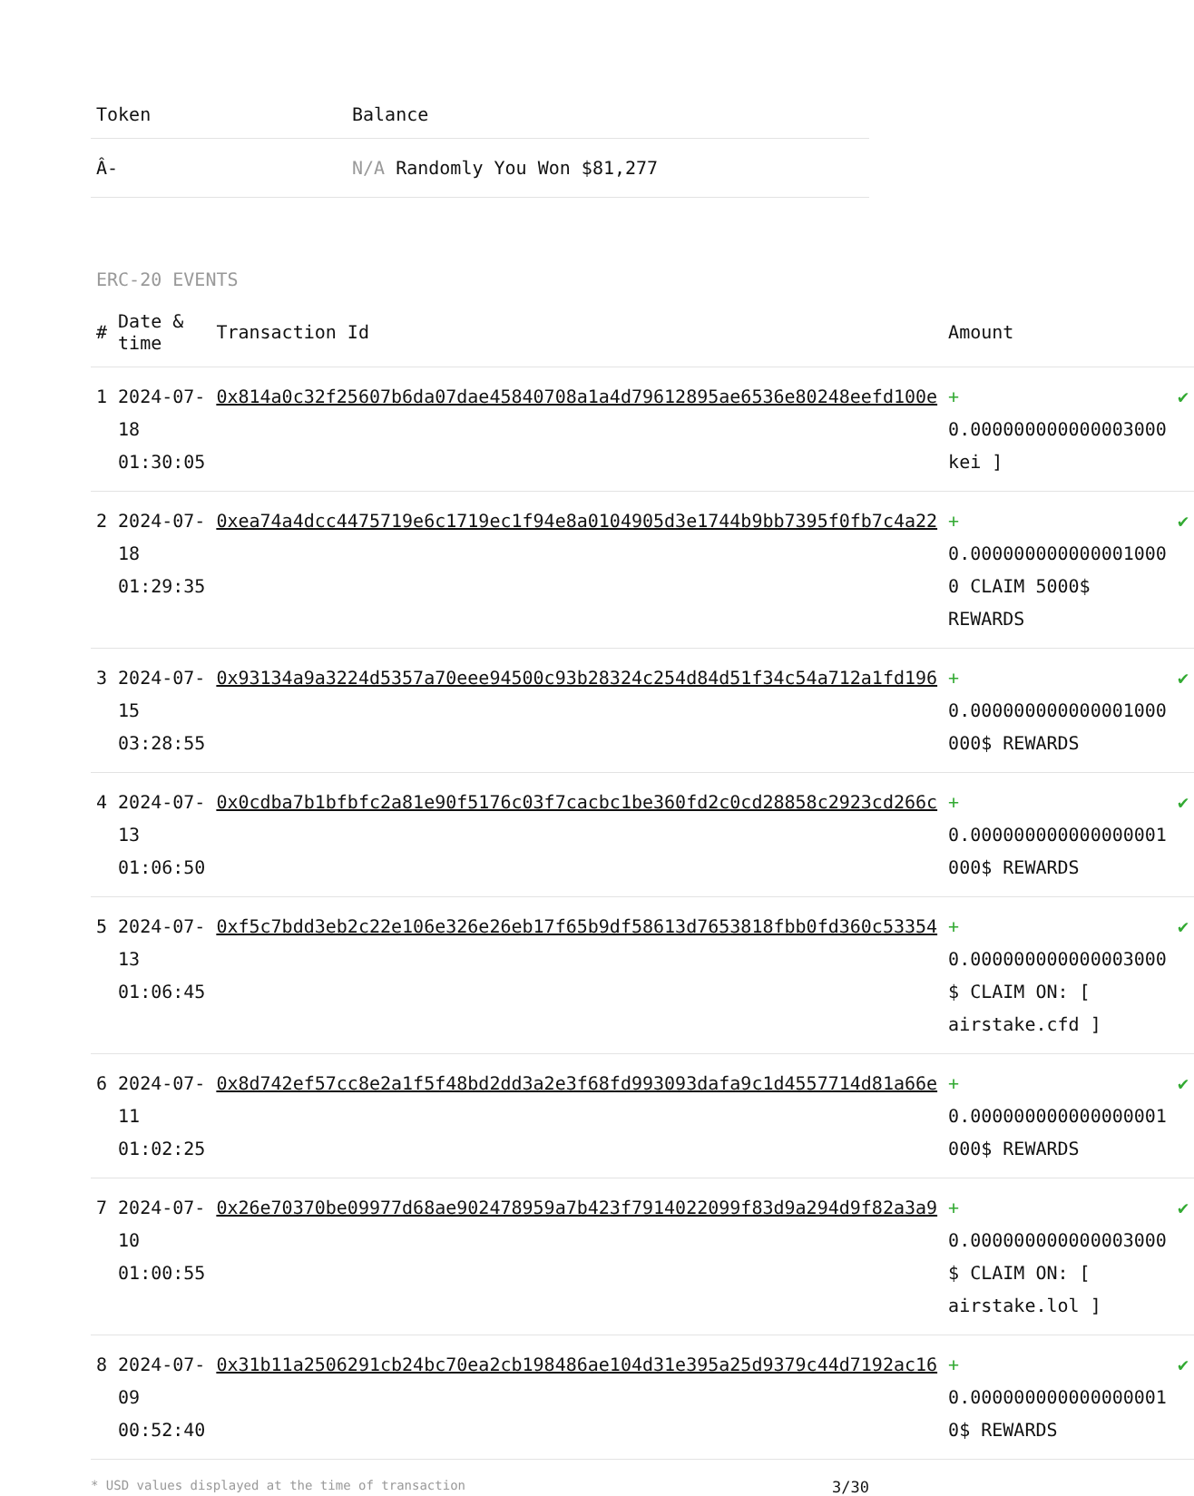| Token | Balance |
| --- | --- |
| Â- | N/A Randomly You Won $81,277 |
ERC-20 EVENTS
| # | Date & time | Transaction Id | Amount | |
| --- | --- | --- | --- | --- |
| 1 | 2024-07-18 01:30:05 | 0x814a0c32f25607b6da07dae45840708a1a4d79612895ae6536e80248eefd100e | + 0.000000000000003000 kei ] | ✔ |
| 2 | 2024-07-18 01:29:35 | 0xea74a4dcc4475719e6c1719ec1f94e8a0104905d3e1744b9bb7395f0fb7c4a22 | + 0.000000000000001000 0 CLAIM 5000$ REWARDS | ✔ |
| 3 | 2024-07-15 03:28:55 | 0x93134a9a3224d5357a70eee94500c93b28324c254d84d51f34c54a712a1fd196 | + 0.000000000000001000 000$ REWARDS | ✔ |
| 4 | 2024-07-13 01:06:50 | 0x0cdba7b1bfbfc2a81e90f5176c03f7cacbc1be360fd2c0cd28858c2923cd266c | + 0.000000000000000001 000$ REWARDS | ✔ |
| 5 | 2024-07-13 01:06:45 | 0xf5c7bdd3eb2c22e106e326e26eb17f65b9df58613d7653818fbb0fd360c53354 | + 0.000000000000003000 $ CLAIM ON: [ airstake.cfd ] | ✔ |
| 6 | 2024-07-11 01:02:25 | 0x8d742ef57cc8e2a1f5f48bd2dd3a2e3f68fd993093dafa9c1d4557714d81a66e | + 0.000000000000000001 000$ REWARDS | ✔ |
| 7 | 2024-07-10 01:00:55 | 0x26e70370be09977d68ae902478959a7b423f7914022099f83d9a294d9f82a3a9 | + 0.000000000000003000 $ CLAIM ON: [ airstake.lol ] | ✔ |
| 8 | 2024-07-09 00:52:40 | 0x31b11a2506291cb24bc70ea2cb198486ae104d31e395a25d9379c44d7192ac16 | + 0.000000000000000001 0$ REWARDS | ✔ |
* USD values displayed at the time of transaction 3/30